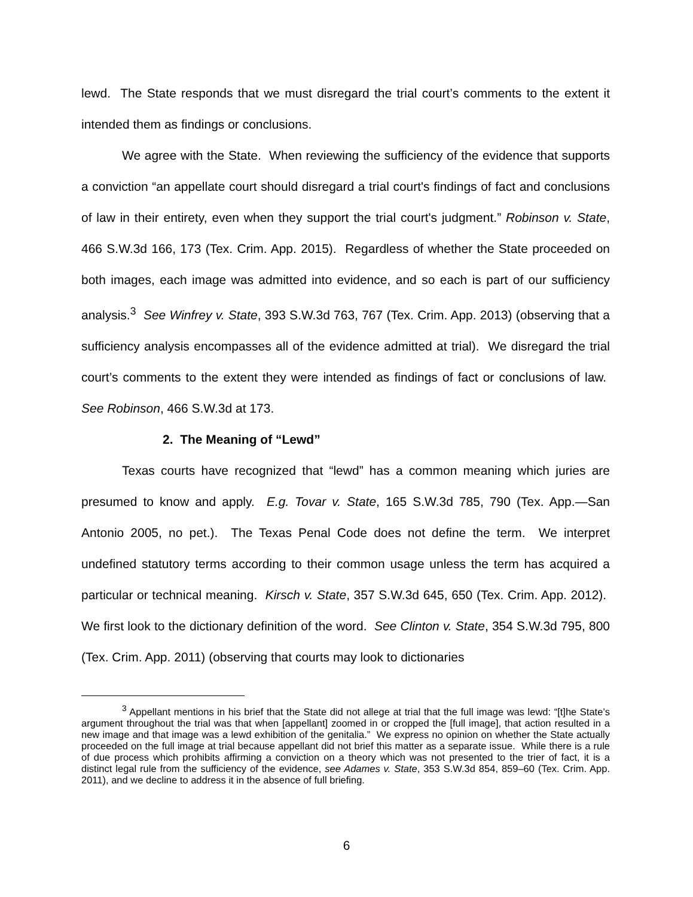lewd. The State responds that we must disregard the trial court’s comments to the extent it intended them as findings or conclusions.
We agree with the State. When reviewing the sufficiency of the evidence that supports a conviction “an appellate court should disregard a trial court's findings of fact and conclusions of law in their entirety, even when they support the trial court's judgment.” Robinson v. State, 466 S.W.3d 166, 173 (Tex. Crim. App. 2015). Regardless of whether the State proceeded on both images, each image was admitted into evidence, and so each is part of our sufficiency analysis.<sup>3</sup> See Winfrey v. State, 393 S.W.3d 763, 767 (Tex. Crim. App. 2013) (observing that a sufficiency analysis encompasses all of the evidence admitted at trial). We disregard the trial court’s comments to the extent they were intended as findings of fact or conclusions of law. See Robinson, 466 S.W.3d at 173.
2. The Meaning of “Lewd”
Texas courts have recognized that “lewd” has a common meaning which juries are presumed to know and apply. E.g. Tovar v. State, 165 S.W.3d 785, 790 (Tex. App.—San Antonio 2005, no pet.). The Texas Penal Code does not define the term. We interpret undefined statutory terms according to their common usage unless the term has acquired a particular or technical meaning. Kirsch v. State, 357 S.W.3d 645, 650 (Tex. Crim. App. 2012). We first look to the dictionary definition of the word. See Clinton v. State, 354 S.W.3d 795, 800 (Tex. Crim. App. 2011) (observing that courts may look to dictionaries
<sup>3</sup> Appellant mentions in his brief that the State did not allege at trial that the full image was lewd: “[t]he State’s argument throughout the trial was that when [appellant] zoomed in or cropped the [full image], that action resulted in a new image and that image was a lewd exhibition of the genitalia.” We express no opinion on whether the State actually proceeded on the full image at trial because appellant did not brief this matter as a separate issue. While there is a rule of due process which prohibits affirming a conviction on a theory which was not presented to the trier of fact, it is a distinct legal rule from the sufficiency of the evidence, see Adames v. State, 353 S.W.3d 854, 859–60 (Tex. Crim. App. 2011), and we decline to address it in the absence of full briefing.
6